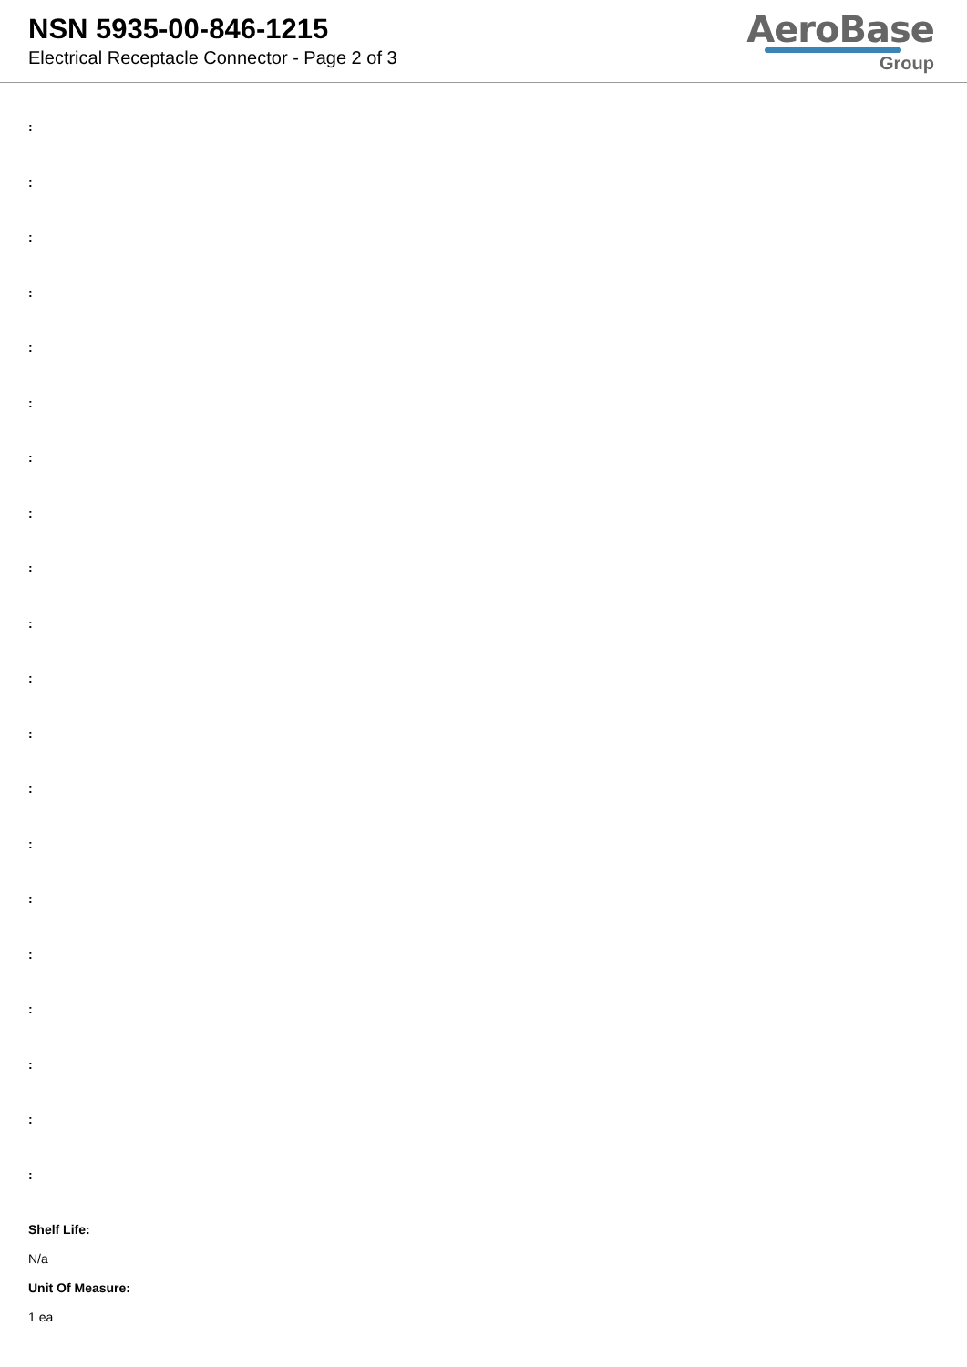NSN 5935-00-846-1215
Electrical Receptacle Connector - Page 2 of 3
AeroBase
Group
:
:
:
:
:
:
:
:
:
:
:
:
:
:
:
:
:
:
:
:
Shelf Life:
N/a
Unit Of Measure:
1 ea